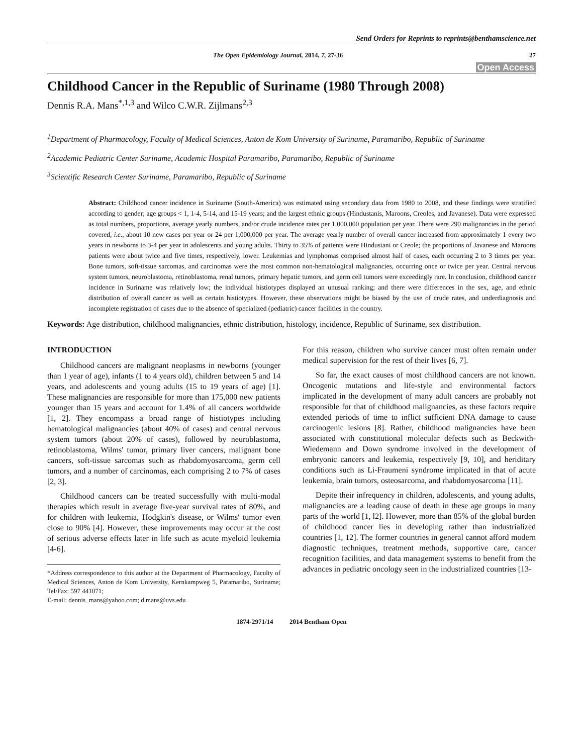Send Orders for Reprints to reprints@benthamscience.net
The Open Epidemiology Journal, 2014, 7, 27-36 27
Open Access
Childhood Cancer in the Republic of Suriname (1980 Through 2008)
Dennis R.A. Mans<sup>*,1,3</sup> and Wilco C.W.R. Zijlmans<sup>2,3</sup>
<sup>1</sup> Department of Pharmacology, Faculty of Medical Sciences, Anton de Kom University of Suriname, Paramaribo, Republic of Suriname
<sup>2</sup> Academic Pediatric Center Suriname, Academic Hospital Paramaribo, Paramaribo, Republic of Suriname
<sup>3</sup> Scientific Research Center Suriname, Paramaribo, Republic of Suriname
Abstract: Childhood cancer incidence in Suriname (South-America) was estimated using secondary data from 1980 to 2008, and these findings were stratified according to gender; age groups < 1, 1-4, 5-14, and 15-19 years; and the largest ethnic groups (Hindustanis, Maroons, Creoles, and Javanese). Data were expressed as total numbers, proportions, average yearly numbers, and/or crude incidence rates per 1,000,000 population per year. There were 290 malignancies in the period covered, i.e., about 10 new cases per year or 24 per 1,000,000 per year. The average yearly number of overall cancer increased from approximately 1 every two years in newborns to 3-4 per year in adolescents and young adults. Thirty to 35% of patients were Hindustani or Creole; the proportions of Javanese and Maroons patients were about twice and five times, respectively, lower. Leukemias and lymphomas comprised almost half of cases, each occurring 2 to 3 times per year. Bone tumors, soft-tissue sarcomas, and carcinomas were the most common non-hematological malignancies, occurring once or twice per year. Central nervous system tumors, neuroblastoma, retinoblastoma, renal tumors, primary hepatic tumors, and germ cell tumors were exceedingly rare. In conclusion, childhood cancer incidence in Suriname was relatively low; the individual histiotypes displayed an unusual ranking; and there were differences in the sex, age, and ethnic distribution of overall cancer as well as certain histiotypes. However, these observations might be biased by the use of crude rates, and underdiagnosis and incomplete registration of cases due to the absence of specialized (pediatric) cancer facilities in the country.
Keywords: Age distribution, childhood malignancies, ethnic distribution, histology, incidence, Republic of Suriname, sex distribution.
INTRODUCTION
Childhood cancers are malignant neoplasms in newborns (younger than 1 year of age), infants (1 to 4 years old), children between 5 and 14 years, and adolescents and young adults (15 to 19 years of age) [1]. These malignancies are responsible for more than 175,000 new patients younger than 15 years and account for 1.4% of all cancers worldwide [1, 2]. They encompass a broad range of histiotypes including hematological malignancies (about 40% of cases) and central nervous system tumors (about 20% of cases), followed by neuroblastoma, retinoblastoma, Wilms' tumor, primary liver cancers, malignant bone cancers, soft-tissue sarcomas such as rhabdomyosarcoma, germ cell tumors, and a number of carcinomas, each comprising 2 to 7% of cases [2, 3].
Childhood cancers can be treated successfully with multi-modal therapies which result in average five-year survival rates of 80%, and for children with leukemia, Hodgkin's disease, or Wilms' tumor even close to 90% [4]. However, these improvements may occur at the cost of serious adverse effects later in life such as acute myeloid leukemia [4-6].
*Address correspondence to this author at the Department of Pharmacology, Faculty of Medical Sciences, Anton de Kom University, Kernkampweg 5, Paramaribo, Suriname; Tel/Fax: 597 441071;
E-mail: dennis_mans@yahoo.com; d.mans@uvs.edu
For this reason, children who survive cancer must often remain under medical supervision for the rest of their lives [6, 7].
So far, the exact causes of most childhood cancers are not known. Oncogenic mutations and life-style and environmental factors implicated in the development of many adult cancers are probably not responsible for that of childhood malignancies, as these factors require extended periods of time to inflict sufficient DNA damage to cause carcinogenic lesions [8]. Rather, childhood malignancies have been associated with constitutional molecular defects such as Beckwith-Wiedemann and Down syndrome involved in the development of embryonic cancers and leukemia, respectively [9, 10], and heriditary conditions such as Li-Fraumeni syndrome implicated in that of acute leukemia, brain tumors, osteosarcoma, and rhabdomyosarcoma [11].
Depite their infrequency in children, adolescents, and young adults, malignancies are a leading cause of death in these age groups in many parts of the world [1, l2]. However, more than 85% of the global burden of childhood cancer lies in developing rather than industrialized countries [1, 12]. The former countries in general cannot afford modern diagnostic techniques, treatment methods, supportive care, cancer recognition facilities, and data management systems to benefit from the advances in pediatric oncology seen in the industrialized countries [13-
1874-2971/14 2014 Bentham Open